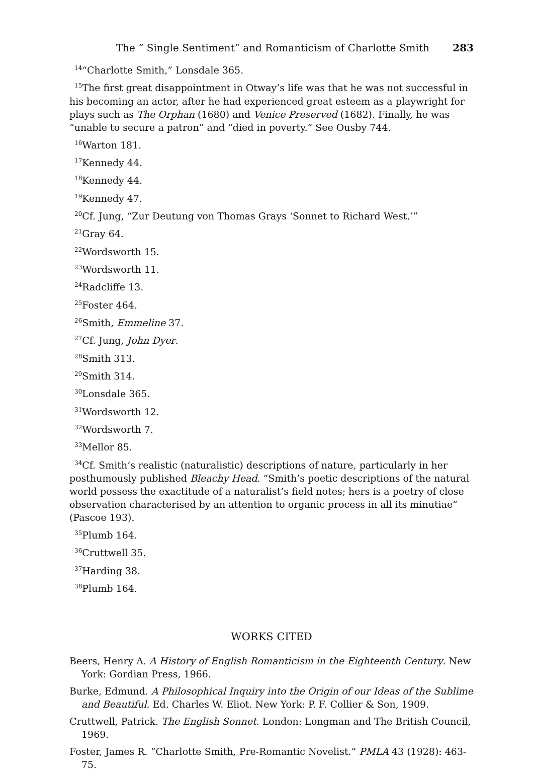The “ Single Sentiment” and Romanticism of Charlotte Smith 283
<sup>14</sup> “Charlotte Smith,” Lonsdale 365.
<sup>15</sup> The first great disappointment in Otway’s life was that he was not successful in his becoming an actor, after he had experienced great esteem as a playwright for plays such as The Orphan (1680) and Venice Preserved (1682). Finally, he was “unable to secure a patron” and “died in poverty.” See Ousby 744.
<sup>16</sup> Warton 181.
<sup>17</sup> Kennedy 44.
<sup>18</sup> Kennedy 44.
<sup>19</sup> Kennedy 47.
<sup>20</sup> Cf. Jung, “Zur Deutung von Thomas Grays ‘Sonnet to Richard West.’”
<sup>21</sup> Gray 64.
<sup>22</sup> Wordsworth 15.
<sup>23</sup> Wordsworth 11.
<sup>24</sup> Radcliffe 13.
<sup>25</sup> Foster 464.
<sup>26</sup> Smith, Emmeline 37.
<sup>27</sup> Cf. Jung, John Dyer.
<sup>28</sup> Smith 313.
<sup>29</sup> Smith 314.
<sup>30</sup> Lonsdale 365.
<sup>31</sup> Wordsworth 12.
<sup>32</sup> Wordsworth 7.
<sup>33</sup> Mellor 85.
<sup>34</sup> Cf. Smith’s realistic (naturalistic) descriptions of nature, particularly in her posthumously published Bleachy Head. “Smith’s poetic descriptions of the natural world possess the exactitude of a naturalist’s field notes; hers is a poetry of close observation characterised by an attention to organic process in all its minutiae” (Pascoe 193).
<sup>35</sup> Plumb 164.
<sup>36</sup> Cruttwell 35.
<sup>37</sup> Harding 38.
<sup>38</sup> Plumb 164.
WORKS CITED
Beers, Henry A. A History of English Romanticism in the Eighteenth Century. New York: Gordian Press, 1966.
Burke, Edmund. A Philosophical Inquiry into the Origin of our Ideas of the Sublime and Beautiful. Ed. Charles W. Eliot. New York: P. F. Collier & Son, 1909.
Cruttwell, Patrick. The English Sonnet. London: Longman and The British Council, 1969.
Foster, James R. “Charlotte Smith, Pre-Romantic Novelist.” PMLA 43 (1928): 463-75.